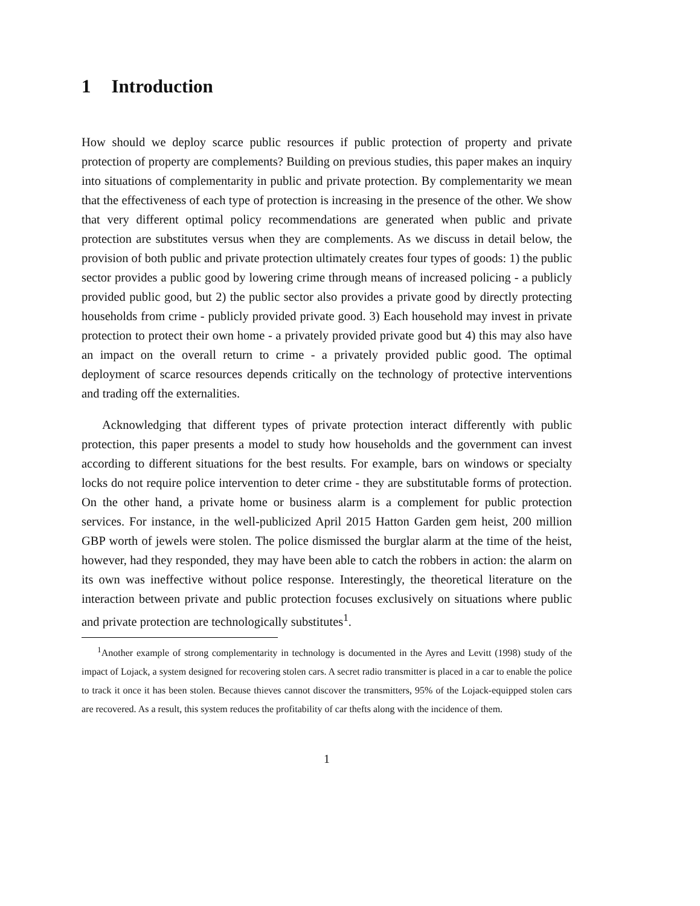1 Introduction
How should we deploy scarce public resources if public protection of property and private protection of property are complements? Building on previous studies, this paper makes an inquiry into situations of complementarity in public and private protection. By complementarity we mean that the effectiveness of each type of protection is increasing in the presence of the other. We show that very different optimal policy recommendations are generated when public and private protection are substitutes versus when they are complements. As we discuss in detail below, the provision of both public and private protection ultimately creates four types of goods: 1) the public sector provides a public good by lowering crime through means of increased policing - a publicly provided public good, but 2) the public sector also provides a private good by directly protecting households from crime - publicly provided private good. 3) Each household may invest in private protection to protect their own home - a privately provided private good but 4) this may also have an impact on the overall return to crime - a privately provided public good. The optimal deployment of scarce resources depends critically on the technology of protective interventions and trading off the externalities.
Acknowledging that different types of private protection interact differently with public protection, this paper presents a model to study how households and the government can invest according to different situations for the best results. For example, bars on windows or specialty locks do not require police intervention to deter crime - they are substitutable forms of protection. On the other hand, a private home or business alarm is a complement for public protection services. For instance, in the well-publicized April 2015 Hatton Garden gem heist, 200 million GBP worth of jewels were stolen. The police dismissed the burglar alarm at the time of the heist, however, had they responded, they may have been able to catch the robbers in action: the alarm on its own was ineffective without police response. Interestingly, the theoretical literature on the interaction between private and public protection focuses exclusively on situations where public and private protection are technologically substitutes<sup>1</sup>.
<sup>1</sup> Another example of strong complementarity in technology is documented in the Ayres and Levitt (1998) study of the impact of Lojack, a system designed for recovering stolen cars. A secret radio transmitter is placed in a car to enable the police to track it once it has been stolen. Because thieves cannot discover the transmitters, 95% of the Lojack-equipped stolen cars are recovered. As a result, this system reduces the profitability of car thefts along with the incidence of them.
1